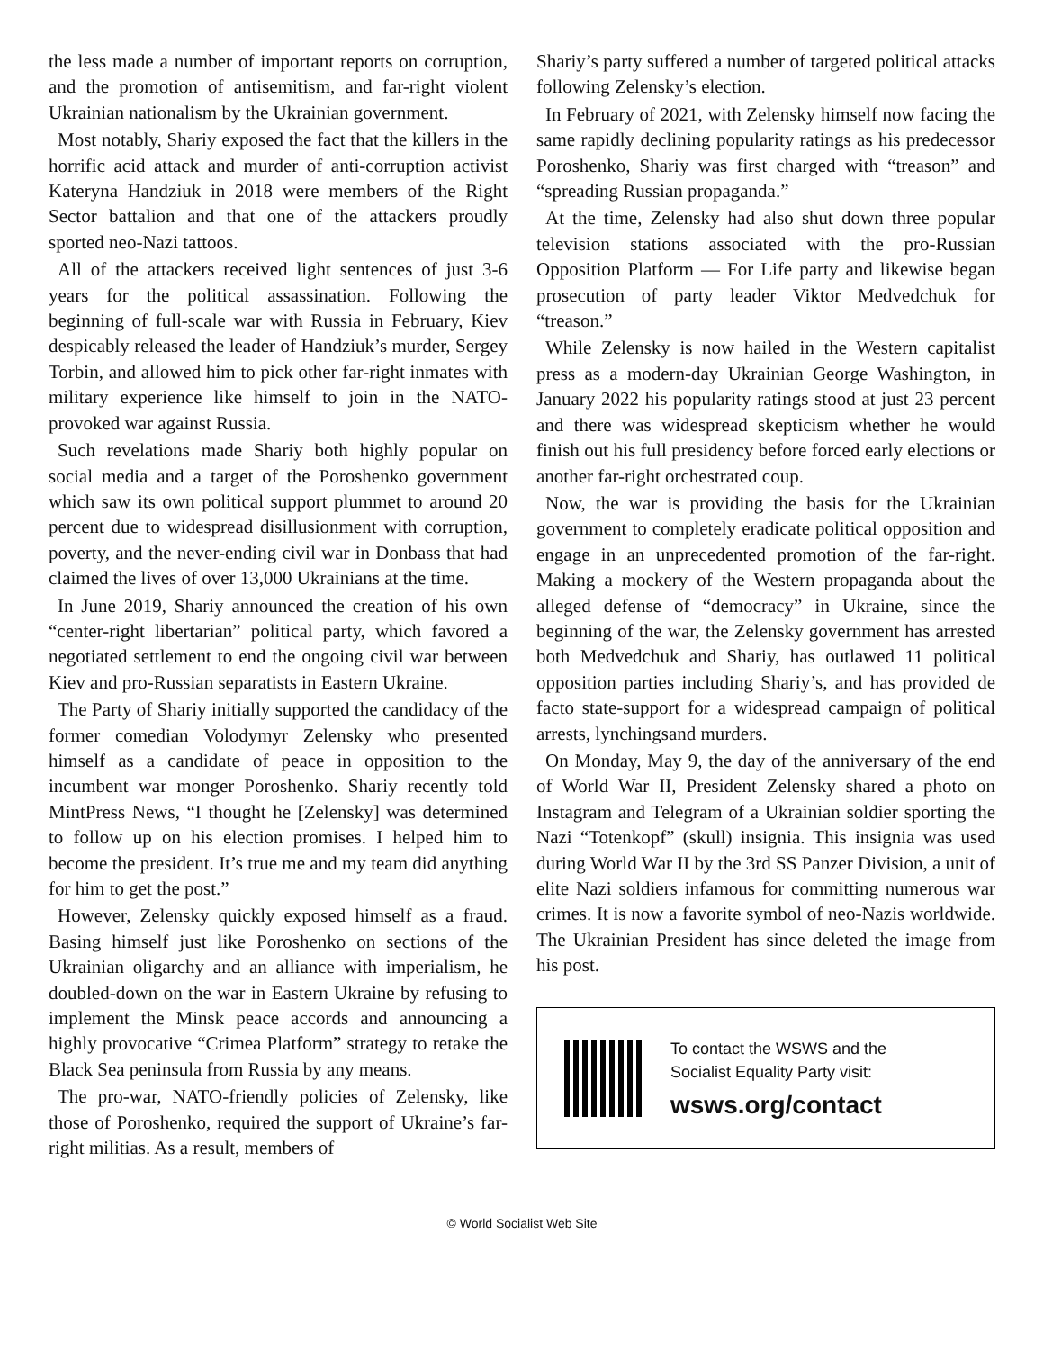the less made a number of important reports on corruption, and the promotion of antisemitism, and far-right violent Ukrainian nationalism by the Ukrainian government.
Most notably, Shariy exposed the fact that the killers in the horrific acid attack and murder of anti-corruption activist Kateryna Handziuk in 2018 were members of the Right Sector battalion and that one of the attackers proudly sported neo-Nazi tattoos.
All of the attackers received light sentences of just 3-6 years for the political assassination. Following the beginning of full-scale war with Russia in February, Kiev despicably released the leader of Handziuk’s murder, Sergey Torbin, and allowed him to pick other far-right inmates with military experience like himself to join in the NATO-provoked war against Russia.
Such revelations made Shariy both highly popular on social media and a target of the Poroshenko government which saw its own political support plummet to around 20 percent due to widespread disillusionment with corruption, poverty, and the never-ending civil war in Donbass that had claimed the lives of over 13,000 Ukrainians at the time.
In June 2019, Shariy announced the creation of his own “center-right libertarian” political party, which favored a negotiated settlement to end the ongoing civil war between Kiev and pro-Russian separatists in Eastern Ukraine.
The Party of Shariy initially supported the candidacy of the former comedian Volodymyr Zelensky who presented himself as a candidate of peace in opposition to the incumbent war monger Poroshenko. Shariy recently told MintPress News, “I thought he [Zelensky] was determined to follow up on his election promises. I helped him to become the president. It’s true me and my team did anything for him to get the post.”
However, Zelensky quickly exposed himself as a fraud. Basing himself just like Poroshenko on sections of the Ukrainian oligarchy and an alliance with imperialism, he doubled-down on the war in Eastern Ukraine by refusing to implement the Minsk peace accords and announcing a highly provocative “Crimea Platform” strategy to retake the Black Sea peninsula from Russia by any means.
The pro-war, NATO-friendly policies of Zelensky, like those of Poroshenko, required the support of Ukraine’s far-right militias. As a result, members of
Shariy’s party suffered a number of targeted political attacks following Zelensky’s election.
In February of 2021, with Zelensky himself now facing the same rapidly declining popularity ratings as his predecessor Poroshenko, Shariy was first charged with “treason” and “spreading Russian propaganda.”
At the time, Zelensky had also shut down three popular television stations associated with the pro-Russian Opposition Platform — For Life party and likewise began prosecution of party leader Viktor Medvedchuk for “treason.”
While Zelensky is now hailed in the Western capitalist press as a modern-day Ukrainian George Washington, in January 2022 his popularity ratings stood at just 23 percent and there was widespread skepticism whether he would finish out his full presidency before forced early elections or another far-right orchestrated coup.
Now, the war is providing the basis for the Ukrainian government to completely eradicate political opposition and engage in an unprecedented promotion of the far-right. Making a mockery of the Western propaganda about the alleged defense of “democracy” in Ukraine, since the beginning of the war, the Zelensky government has arrested both Medvedchuk and Shariy, has outlawed 11 political opposition parties including Shariy’s, and has provided de facto state-support for a widespread campaign of political arrests, lynchingsand murders.
On Monday, May 9, the day of the anniversary of the end of World War II, President Zelensky shared a photo on Instagram and Telegram of a Ukrainian soldier sporting the Nazi “Totenkopf” (skull) insignia. This insignia was used during World War II by the 3rd SS Panzer Division, a unit of elite Nazi soldiers infamous for committing numerous war crimes. It is now a favorite symbol of neo-Nazis worldwide. The Ukrainian President has since deleted the image from his post.
To contact the WSWS and the
Socialist Equality Party visit:
wsws.org/contact
© World Socialist Web Site